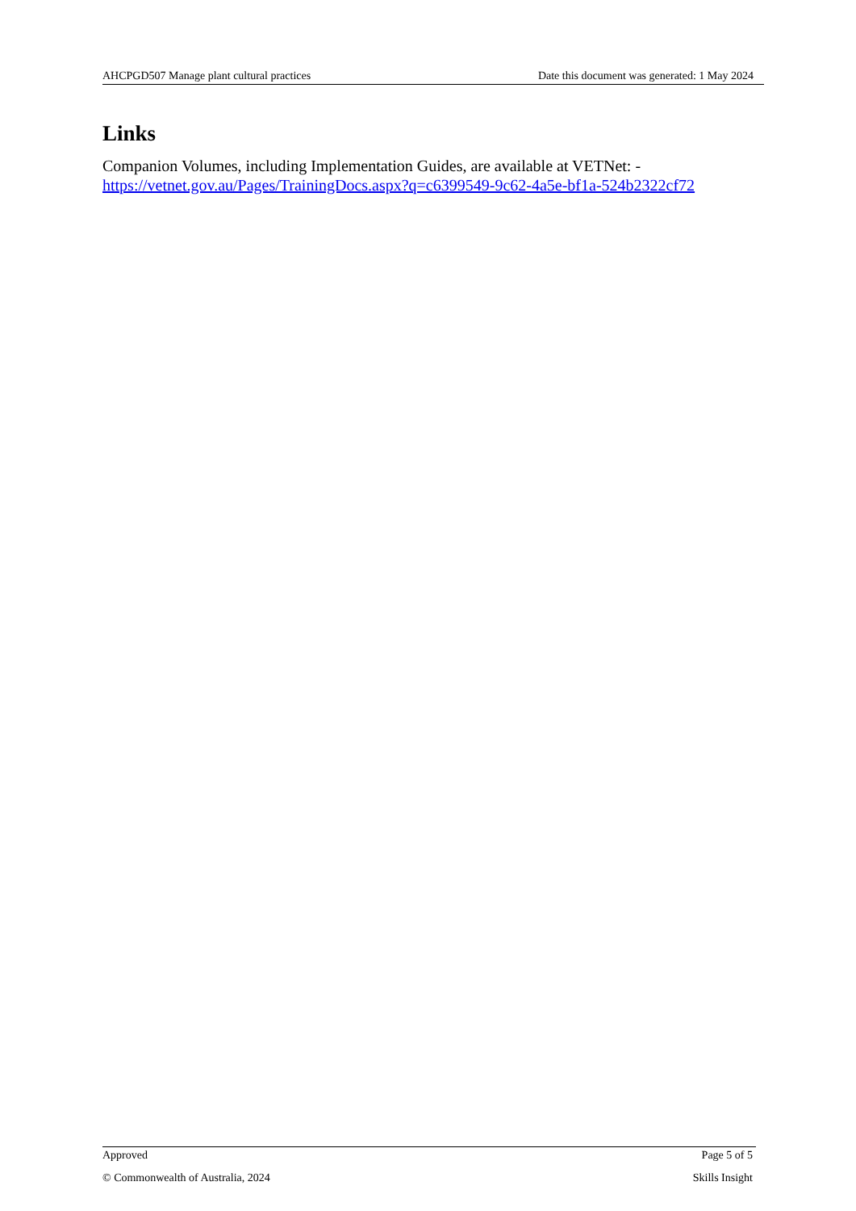AHCPGD507 Manage plant cultural practices Date this document was generated: 1 May 2024
Links
Companion Volumes, including Implementation Guides, are available at VETNet: - https://vetnet.gov.au/Pages/TrainingDocs.aspx?q=c6399549-9c62-4a5e-bf1a-524b2322cf72
Approved Page 5 of 5
© Commonwealth of Australia, 2024 Skills Insight